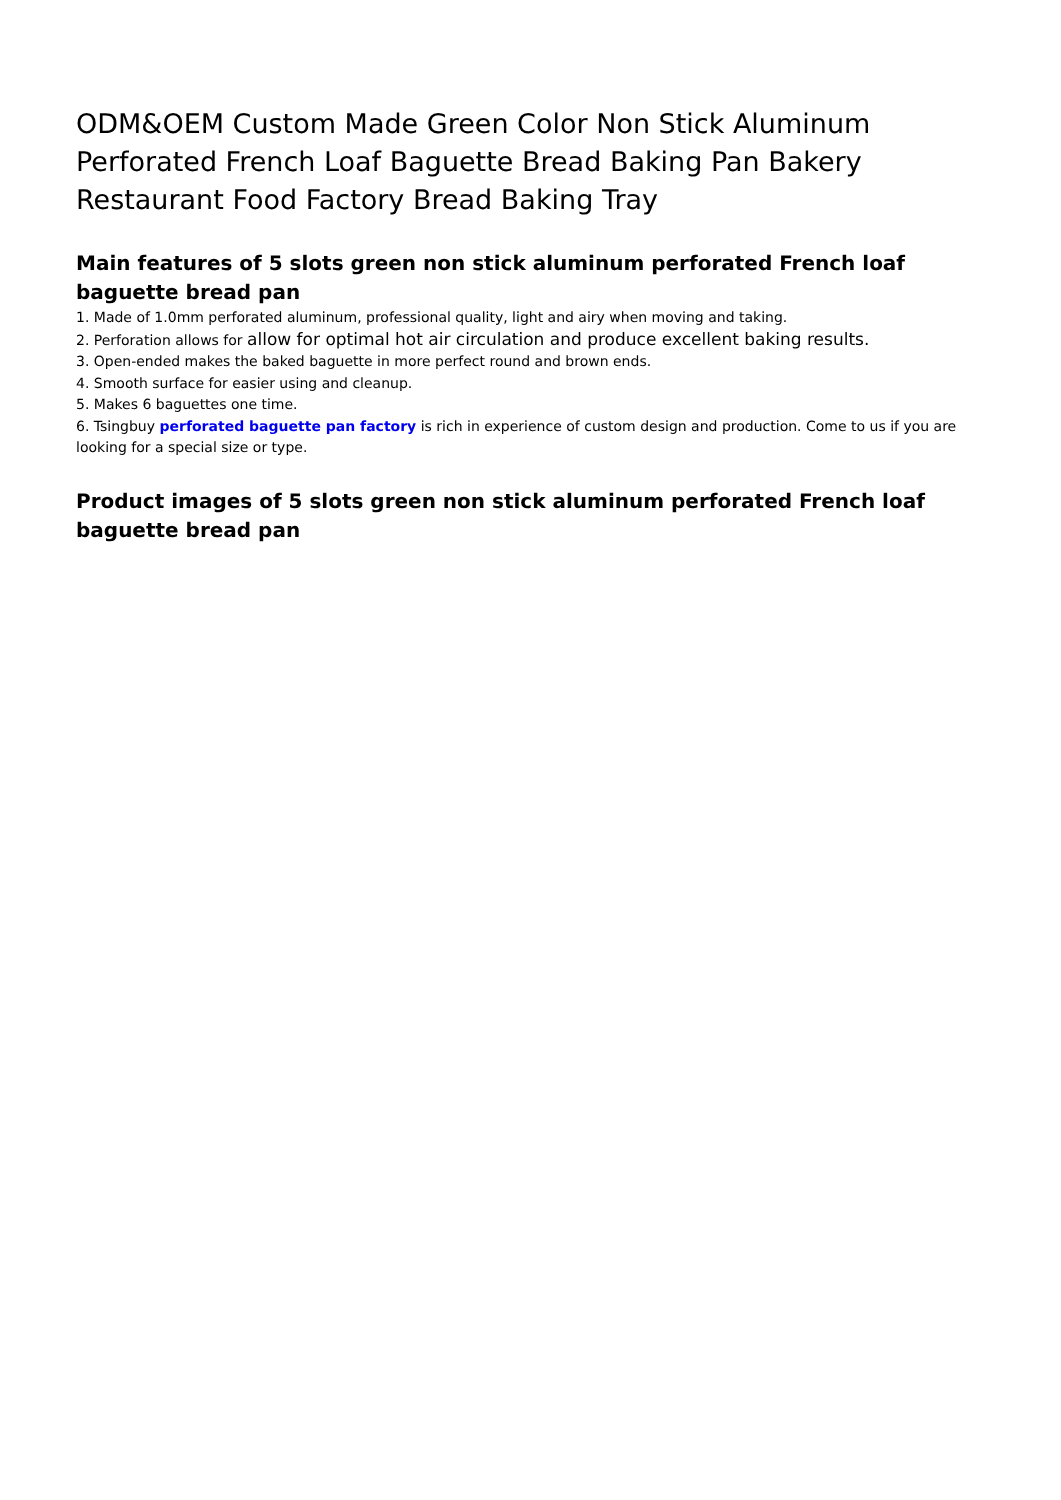ODM&OEM Custom Made Green Color Non Stick Aluminum Perforated French Loaf Baguette Bread Baking Pan Bakery Restaurant Food Factory Bread Baking Tray
Main features of 5 slots green non stick aluminum perforated French loaf baguette bread pan
1. Made of 1.0mm perforated aluminum, professional quality, light and airy when moving and taking.
2. Perforation allows for allow for optimal hot air circulation and produce excellent baking results.
3. Open-ended makes the baked baguette in more perfect round and brown ends.
4. Smooth surface for easier using and cleanup.
5. Makes 6 baguettes one time.
6. Tsingbuy perforated baguette pan factory is rich in experience of custom design and production. Come to us if you are looking for a special size or type.
Product images of 5 slots green non stick aluminum perforated French loaf baguette bread pan